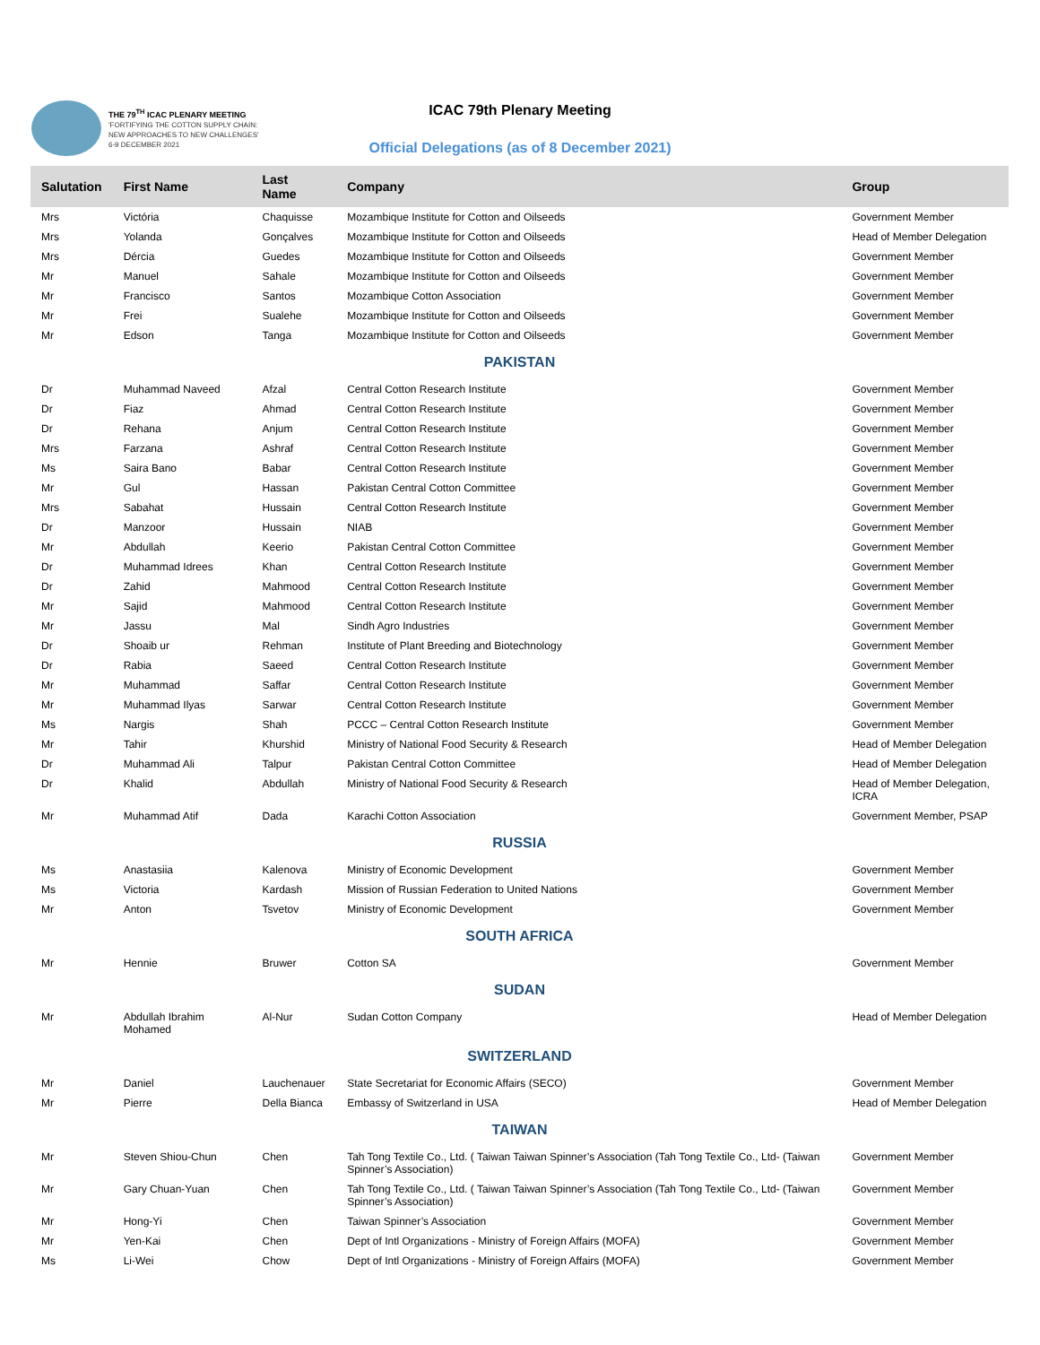THE 79<sup>TH</sup> ICAC PLENARY MEETING
'FORTIFYING THE COTTON SUPPLY CHAIN:
NEW APPROACHES TO NEW CHALLENGES'
6-9 DECEMBER 2021
ICAC 79th Plenary Meeting
Official Delegations (as of 8 December 2021)
| Salutation | First Name | Last Name | Company | Group |
| --- | --- | --- | --- | --- |
| Mrs | Victória | Chaquisse | Mozambique Institute for Cotton and Oilseeds | Government Member |
| Mrs | Yolanda | Gonçalves | Mozambique Institute for Cotton and Oilseeds | Head of Member Delegation |
| Mrs | Dércia | Guedes | Mozambique Institute for Cotton and Oilseeds | Government Member |
| Mr | Manuel | Sahale | Mozambique Institute for Cotton and Oilseeds | Government Member |
| Mr | Francisco | Santos | Mozambique Cotton Association | Government Member |
| Mr | Frei | Sualehe | Mozambique Institute for Cotton and Oilseeds | Government Member |
| Mr | Edson | Tanga | Mozambique Institute for Cotton and Oilseeds | Government Member |
| PAKISTAN | | | | |
| Dr | Muhammad Naveed | Afzal | Central Cotton Research Institute | Government Member |
| Dr | Fiaz | Ahmad | Central Cotton Research Institute | Government Member |
| Dr | Rehana | Anjum | Central Cotton Research Institute | Government Member |
| Mrs | Farzana | Ashraf | Central Cotton Research Institute | Government Member |
| Ms | Saira Bano | Babar | Central Cotton Research Institute | Government Member |
| Mr | Gul | Hassan | Pakistan Central Cotton Committee | Government Member |
| Mrs | Sabahat | Hussain | Central Cotton Research Institute | Government Member |
| Dr | Manzoor | Hussain | NIAB | Government Member |
| Mr | Abdullah | Keerio | Pakistan Central Cotton Committee | Government Member |
| Dr | Muhammad Idrees | Khan | Central Cotton Research Institute | Government Member |
| Dr | Zahid | Mahmood | Central Cotton Research Institute | Government Member |
| Mr | Sajid | Mahmood | Central Cotton Research Institute | Government Member |
| Mr | Jassu | Mal | Sindh Agro Industries | Government Member |
| Dr | Shoaib ur | Rehman | Institute of Plant Breeding and Biotechnology | Government Member |
| Dr | Rabia | Saeed | Central Cotton Research Institute | Government Member |
| Mr | Muhammad | Saffar | Central Cotton Research Institute | Government Member |
| Mr | Muhammad Ilyas | Sarwar | Central Cotton Research Institute | Government Member |
| Ms | Nargis | Shah | PCCC – Central Cotton Research Institute | Government Member |
| Mr | Tahir | Khurshid | Ministry of National Food Security & Research | Head of Member Delegation |
| Dr | Muhammad Ali | Talpur | Pakistan Central Cotton Committee | Head of Member Delegation |
| Dr | Khalid | Abdullah | Ministry of National Food Security & Research | Head of Member Delegation, ICRA |
| Mr | Muhammad Atif | Dada | Karachi Cotton Association | Government Member, PSAP |
| RUSSIA | | | | |
| Ms | Anastasiia | Kalenova | Ministry of Economic Development | Government Member |
| Ms | Victoria | Kardash | Mission of Russian Federation to United Nations | Government Member |
| Mr | Anton | Tsvetov | Ministry of Economic Development | Government Member |
| SOUTH AFRICA | | | | |
| Mr | Hennie | Bruwer | Cotton SA | Government Member |
| SUDAN | | | | |
| Mr | Abdullah Ibrahim Mohamed | Al-Nur | Sudan Cotton Company | Head of Member Delegation |
| SWITZERLAND | | | | |
| Mr | Daniel | Lauchenauer | State Secretariat for Economic Affairs (SECO) | Government Member |
| Mr | Pierre | Della Bianca | Embassy of Switzerland in USA | Head of Member Delegation |
| TAIWAN | | | | |
| Mr | Steven Shiou-Chun | Chen | Tah Tong Textile Co., Ltd. ( Taiwan Taiwan Spinner’s Association (Tah Tong Textile Co., Ltd- (Taiwan Spinner’s Association) | Government Member |
| Mr | Gary Chuan-Yuan | Chen | Tah Tong Textile Co., Ltd. ( Taiwan Taiwan Spinner’s Association (Tah Tong Textile Co., Ltd- (Taiwan Spinner’s Association) | Government Member |
| Mr | Hong-Yi | Chen | Taiwan Spinner’s Association | Government Member |
| Mr | Yen-Kai | Chen | Dept of Intl Organizations - Ministry of Foreign Affairs (MOFA) | Government Member |
| Ms | Li-Wei | Chow | Dept of Intl Organizations - Ministry of Foreign Affairs (MOFA) | Government Member |